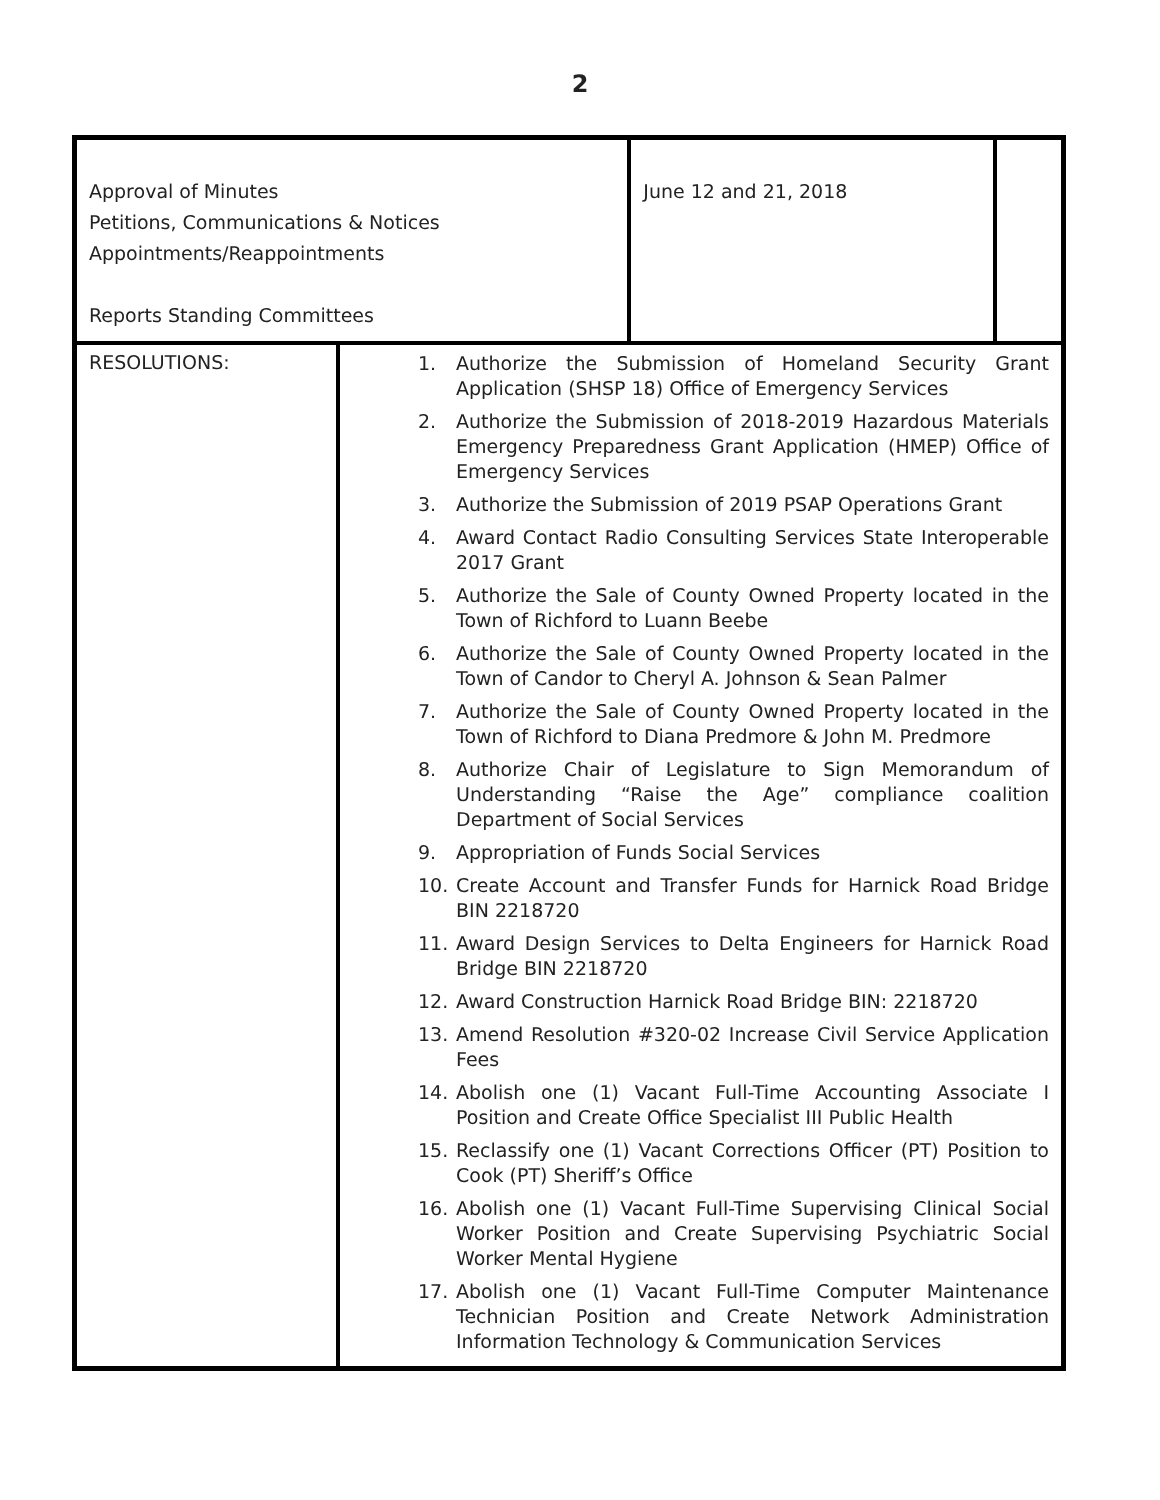2
| Approval of Minutes Petitions, Communications & Notices Appointments/Reappointments Reports Standing Committees | | June 12 and 21, 2018 | |
| RESOLUTIONS: | 1. Authorize the Submission of Homeland Security Grant Application (SHSP 18) Office of Emergency Services 2. Authorize the Submission of 2018-2019 Hazardous Materials Emergency Preparedness Grant Application (HMEP) Office of Emergency Services 3. Authorize the Submission of 2019 PSAP Operations Grant 4. Award Contact Radio Consulting Services State Interoperable 2017 Grant 5. Authorize the Sale of County Owned Property located in the Town of Richford to Luann Beebe 6. Authorize the Sale of County Owned Property located in the Town of Candor to Cheryl A. Johnson & Sean Palmer 7. Authorize the Sale of County Owned Property located in the Town of Richford to Diana Predmore & John M. Predmore 8. Authorize Chair of Legislature to Sign Memorandum of Understanding “Raise the Age” compliance coalition Department of Social Services 9. Appropriation of Funds Social Services 10. Create Account and Transfer Funds for Harnick Road Bridge BIN 2218720 11. Award Design Services to Delta Engineers for Harnick Road Bridge BIN 2218720 12. Award Construction Harnick Road Bridge BIN: 2218720 13. Amend Resolution #320-02 Increase Civil Service Application Fees 14. Abolish one (1) Vacant Full-Time Accounting Associate I Position and Create Office Specialist III Public Health 15. Reclassify one (1) Vacant Corrections Officer (PT) Position to Cook (PT) Sheriff’s Office 16. Abolish one (1) Vacant Full-Time Supervising Clinical Social Worker Position and Create Supervising Psychiatric Social Worker Mental Hygiene 17. Abolish one (1) Vacant Full-Time Computer Maintenance Technician Position and Create Network Administration Information Technology & Communication Services | | |